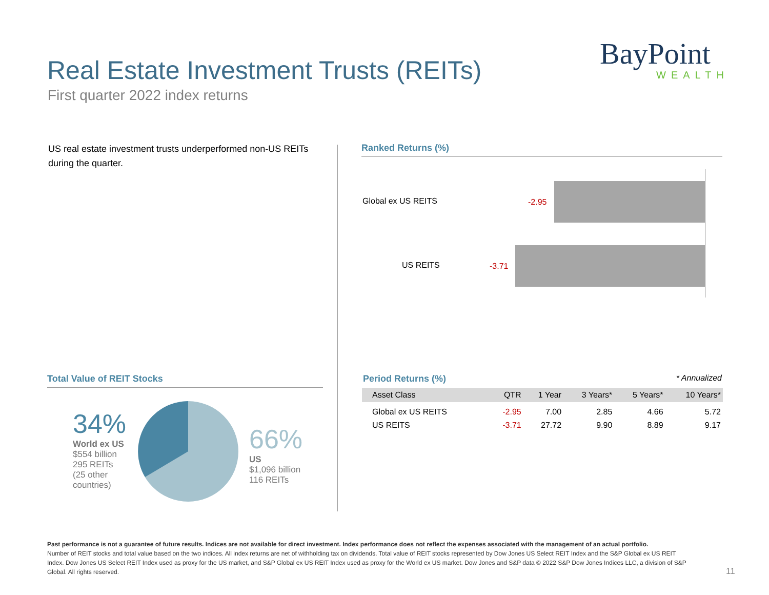BayPoint
WEALTH
Real Estate Investment Trusts (REITs)
First quarter 2022 index returns
US real estate investment trusts underperformed non-US REITs during the quarter.
Ranked Returns (%)
Global ex US REITS -2.95
US REITS -3.71
Total Value of REIT Stocks
34%
World ex US
$554 billion
295 REITs
(25 other
countries)
66%
US
$1,096 billion
116 REITs
Period Returns (%) * Annualized
| Asset Class | QTR | 1 Year | 3 Years* | 5 Years* | 10 Years* |
| --- | --- | --- | --- | --- | --- |
| Global ex US REITS | -2.95 | 7.00 | 2.85 | 4.66 | 5.72 |
| US REITS | -3.71 | 27.72 | 9.90 | 8.89 | 9.17 |
Past performance is not a guarantee of future results. Indices are not available for direct investment. Index performance does not reflect the expenses associated with the management of an actual portfolio.
Number of REIT stocks and total value based on the two indices. All index returns are net of withholding tax on dividends. Total value of REIT stocks represented by Dow Jones US Select REIT Index and the S&P Global ex US REIT Index. Dow Jones US Select REIT Index used as proxy for the US market, and S&P Global ex US REIT Index used as proxy for the World ex US market. Dow Jones and S&P data © 2022 S&P Dow Jones Indices LLC, a division of S&P Global. All rights reserved.
11